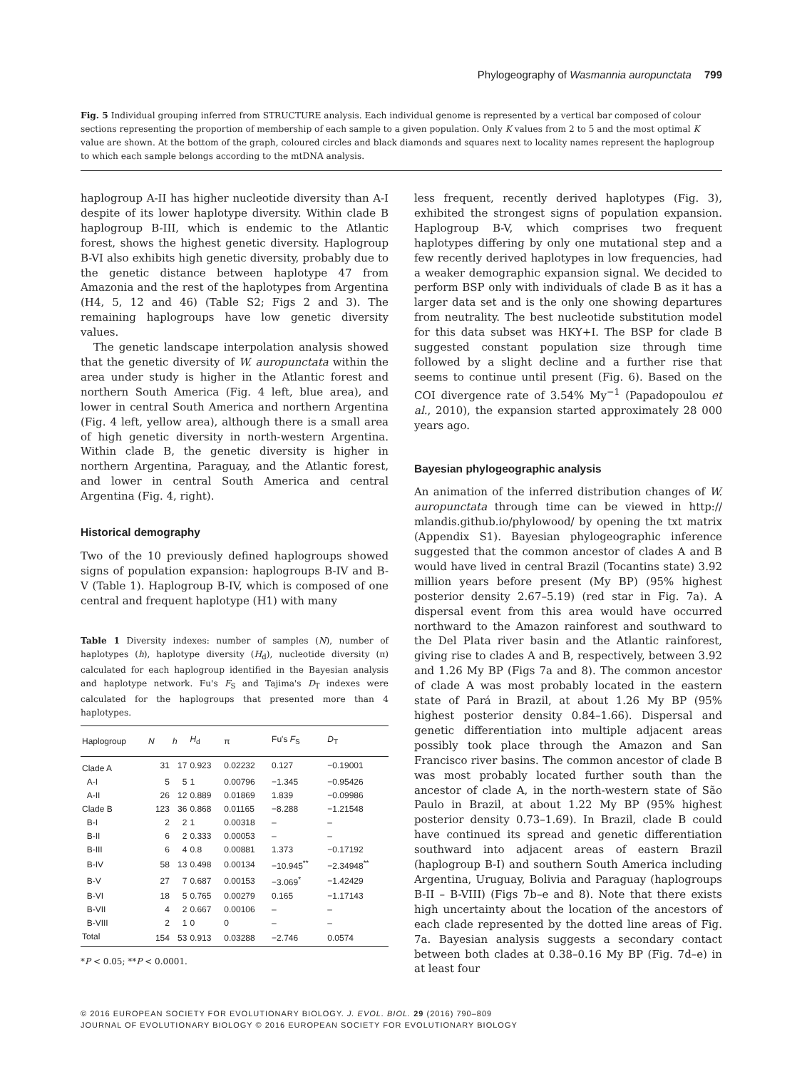Phylogeography of Wasmannia auropunctata 799
Fig. 5 Individual grouping inferred from STRUCTURE analysis. Each individual genome is represented by a vertical bar composed of colour sections representing the proportion of membership of each sample to a given population. Only K values from 2 to 5 and the most optimal K value are shown. At the bottom of the graph, coloured circles and black diamonds and squares next to locality names represent the haplogroup to which each sample belongs according to the mtDNA analysis.
haplogroup A-II has higher nucleotide diversity than A-I despite of its lower haplotype diversity. Within clade B haplogroup B-III, which is endemic to the Atlantic forest, shows the highest genetic diversity. Haplogroup B-VI also exhibits high genetic diversity, probably due to the genetic distance between haplotype 47 from Amazonia and the rest of the haplotypes from Argentina (H4, 5, 12 and 46) (Table S2; Figs 2 and 3). The remaining haplogroups have low genetic diversity values.
The genetic landscape interpolation analysis showed that the genetic diversity of W. auropunctata within the area under study is higher in the Atlantic forest and northern South America (Fig. 4 left, blue area), and lower in central South America and northern Argentina (Fig. 4 left, yellow area), although there is a small area of high genetic diversity in north-western Argentina. Within clade B, the genetic diversity is higher in northern Argentina, Paraguay, and the Atlantic forest, and lower in central South America and central Argentina (Fig. 4, right).
Historical demography
Two of the 10 previously defined haplogroups showed signs of population expansion: haplogroups B-IV and B-V (Table 1). Haplogroup B-IV, which is composed of one central and frequent haplotype (H1) with many
Table 1 Diversity indexes: number of samples (N), number of haplotypes (h), haplotype diversity (H<sub>d</sub>), nucleotide diversity (π) calculated for each haplogroup identified in the Bayesian analysis and haplotype network. Fu's F<sub>S</sub> and Tajima's D<sub>T</sub> indexes were calculated for the haplogroups that presented more than 4 haplotypes.
| Haplogroup | N | h | H<sub>d</sub> | π | Fu's F<sub>S</sub> | D<sub>T</sub> |
| --- | --- | --- | --- | --- | --- | --- |
| Clade A | 31 | 17 | 0.923 | 0.02232 | 0.127 | −0.19001 |
| A-I | 5 | 5 | 1 | 0.00796 | −1.345 | −0.95426 |
| A-II | 26 | 12 | 0.889 | 0.01869 | 1.839 | −0.09986 |
| Clade B | 123 | 36 | 0.868 | 0.01165 | −8.288 | −1.21548 |
| B-I | 2 | 2 | 1 | 0.00318 | – | – |
| B-II | 6 | 2 | 0.333 | 0.00053 | – | – |
| B-III | 6 | 4 | 0.8 | 0.00881 | 1.373 | −0.17192 |
| B-IV | 58 | 13 | 0.498 | 0.00134 | −10.945<sup>**</sup> | −2.34948<sup>**</sup> |
| B-V | 27 | 7 | 0.687 | 0.00153 | −3.069<sup>*</sup> | −1.42429 |
| B-VI | 18 | 5 | 0.765 | 0.00279 | 0.165 | −1.17143 |
| B-VII | 4 | 2 | 0.667 | 0.00106 | – | – |
| B-VIII | 2 | 1 | 0 | 0 | – | – |
| Total | 154 | 53 | 0.913 | 0.03288 | −2.746 | 0.0574 |
*P < 0.05; **P < 0.0001.
less frequent, recently derived haplotypes (Fig. 3), exhibited the strongest signs of population expansion. Haplogroup B-V, which comprises two frequent haplotypes differing by only one mutational step and a few recently derived haplotypes in low frequencies, had a weaker demographic expansion signal. We decided to perform BSP only with individuals of clade B as it has a larger data set and is the only one showing departures from neutrality. The best nucleotide substitution model for this data subset was HKY+I. The BSP for clade B suggested constant population size through time followed by a slight decline and a further rise that seems to continue until present (Fig. 6). Based on the COI divergence rate of 3.54% My<sup>−1</sup> (Papadopoulou et al., 2010), the expansion started approximately 28 000 years ago.
Bayesian phylogeographic analysis
An animation of the inferred distribution changes of W. auropunctata through time can be viewed in http:// mlandis.github.io/phylowood/ by opening the txt matrix (Appendix S1). Bayesian phylogeographic inference suggested that the common ancestor of clades A and B would have lived in central Brazil (Tocantins state) 3.92 million years before present (My BP) (95% highest posterior density 2.67–5.19) (red star in Fig. 7a). A dispersal event from this area would have occurred northward to the Amazon rainforest and southward to the Del Plata river basin and the Atlantic rainforest, giving rise to clades A and B, respectively, between 3.92 and 1.26 My BP (Figs 7a and 8). The common ancestor of clade A was most probably located in the eastern state of Pará in Brazil, at about 1.26 My BP (95% highest posterior density 0.84–1.66). Dispersal and genetic differentiation into multiple adjacent areas possibly took place through the Amazon and San Francisco river basins. The common ancestor of clade B was most probably located further south than the ancestor of clade A, in the north-western state of São Paulo in Brazil, at about 1.22 My BP (95% highest posterior density 0.73–1.69). In Brazil, clade B could have continued its spread and genetic differentiation southward into adjacent areas of eastern Brazil (haplogroup B-I) and southern South America including Argentina, Uruguay, Bolivia and Paraguay (haplogroups B-II – B-VIII) (Figs 7b–e and 8). Note that there exists high uncertainty about the location of the ancestors of each clade represented by the dotted line areas of Fig. 7a. Bayesian analysis suggests a secondary contact between both clades at 0.38–0.16 My BP (Fig. 7d–e) in at least four
© 2016 EUROPEAN SOCIETY FOR EVOLUTIONARY BIOLOGY. J. EVOL. BIOL. 29 (2016) 790–809
JOURNAL OF EVOLUTIONARY BIOLOGY © 2016 EUROPEAN SOCIETY FOR EVOLUTIONARY BIOLOGY